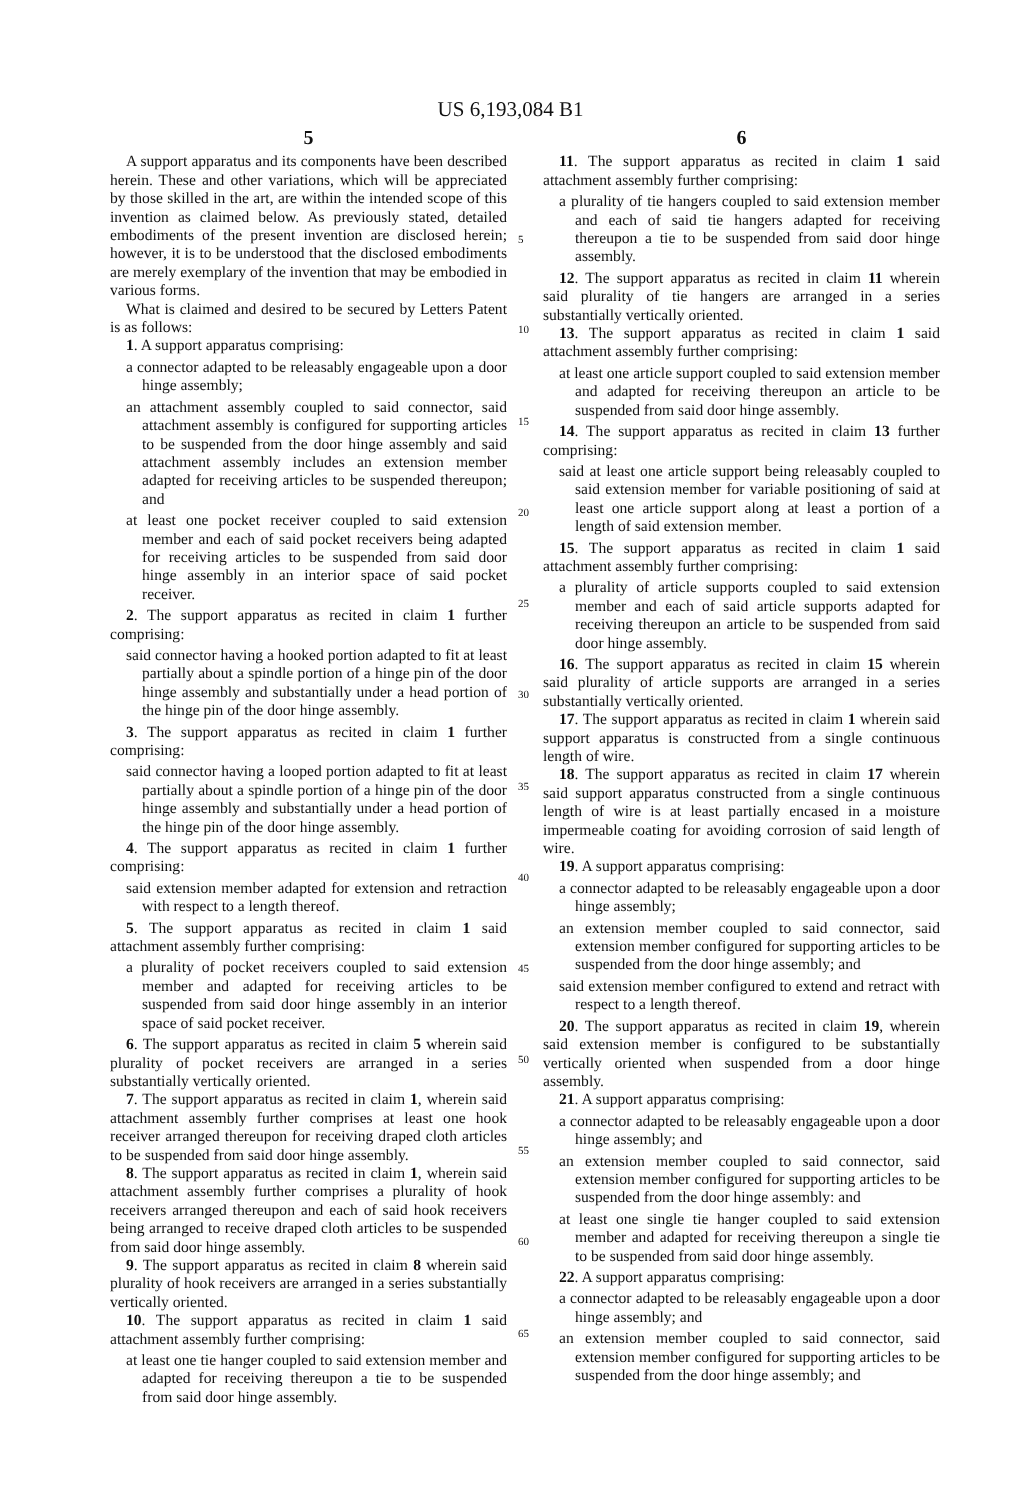US 6,193,084 B1
5
A support apparatus and its components have been described herein. These and other variations, which will be appreciated by those skilled in the art, are within the intended scope of this invention as claimed below. As previously stated, detailed embodiments of the present invention are disclosed herein; however, it is to be understood that the disclosed embodiments are merely exemplary of the invention that may be embodied in various forms.
What is claimed and desired to be secured by Letters Patent is as follows:
1. A support apparatus comprising:
a connector adapted to be releasably engageable upon a door hinge assembly;
an attachment assembly coupled to said connector, said attachment assembly is configured for supporting articles to be suspended from the door hinge assembly and said attachment assembly includes an extension member adapted for receiving articles to be suspended thereupon; and
at least one pocket receiver coupled to said extension member and each of said pocket receivers being adapted for receiving articles to be suspended from said door hinge assembly in an interior space of said pocket receiver.
2. The support apparatus as recited in claim 1 further comprising:
said connector having a hooked portion adapted to fit at least partially about a spindle portion of a hinge pin of the door hinge assembly and substantially under a head portion of the hinge pin of the door hinge assembly.
3. The support apparatus as recited in claim 1 further comprising:
said connector having a looped portion adapted to fit at least partially about a spindle portion of a hinge pin of the door hinge assembly and substantially under a head portion of the hinge pin of the door hinge assembly.
4. The support apparatus as recited in claim 1 further comprising:
said extension member adapted for extension and retraction with respect to a length thereof.
5. The support apparatus as recited in claim 1 said attachment assembly further comprising:
a plurality of pocket receivers coupled to said extension member and adapted for receiving articles to be suspended from said door hinge assembly in an interior space of said pocket receiver.
6. The support apparatus as recited in claim 5 wherein said plurality of pocket receivers are arranged in a series substantially vertically oriented.
7. The support apparatus as recited in claim 1, wherein said attachment assembly further comprises at least one hook receiver arranged thereupon for receiving draped cloth articles to be suspended from said door hinge assembly.
8. The support apparatus as recited in claim 1, wherein said attachment assembly further comprises a plurality of hook receivers arranged thereupon and each of said hook receivers being arranged to receive draped cloth articles to be suspended from said door hinge assembly.
9. The support apparatus as recited in claim 8 wherein said plurality of hook receivers are arranged in a series substantially vertically oriented.
10. The support apparatus as recited in claim 1 said attachment assembly further comprising:
at least one tie hanger coupled to said extension member and adapted for receiving thereupon a tie to be suspended from said door hinge assembly.
5
10
15
20
25
30
35
40
45
50
55
60
65
6
11. The support apparatus as recited in claim 1 said attachment assembly further comprising:
a plurality of tie hangers coupled to said extension member and each of said tie hangers adapted for receiving thereupon a tie to be suspended from said door hinge assembly.
12. The support apparatus as recited in claim 11 wherein said plurality of tie hangers are arranged in a series substantially vertically oriented.
13. The support apparatus as recited in claim 1 said attachment assembly further comprising:
at least one article support coupled to said extension member and adapted for receiving thereupon an article to be suspended from said door hinge assembly.
14. The support apparatus as recited in claim 13 further comprising:
said at least one article support being releasably coupled to said extension member for variable positioning of said at least one article support along at least a portion of a length of said extension member.
15. The support apparatus as recited in claim 1 said attachment assembly further comprising:
a plurality of article supports coupled to said extension member and each of said article supports adapted for receiving thereupon an article to be suspended from said door hinge assembly.
16. The support apparatus as recited in claim 15 wherein said plurality of article supports are arranged in a series substantially vertically oriented.
17. The support apparatus as recited in claim 1 wherein said support apparatus is constructed from a single continuous length of wire.
18. The support apparatus as recited in claim 17 wherein said support apparatus constructed from a single continuous length of wire is at least partially encased in a moisture impermeable coating for avoiding corrosion of said length of wire.
19. A support apparatus comprising:
a connector adapted to be releasably engageable upon a door hinge assembly;
an extension member coupled to said connector, said extension member configured for supporting articles to be suspended from the door hinge assembly; and
said extension member configured to extend and retract with respect to a length thereof.
20. The support apparatus as recited in claim 19, wherein said extension member is configured to be substantially vertically oriented when suspended from a door hinge assembly.
21. A support apparatus comprising:
a connector adapted to be releasably engageable upon a door hinge assembly; and
an extension member coupled to said connector, said extension member configured for supporting articles to be suspended from the door hinge assembly: and
at least one single tie hanger coupled to said extension member and adapted for receiving thereupon a single tie to be suspended from said door hinge assembly.
22. A support apparatus comprising:
a connector adapted to be releasably engageable upon a door hinge assembly; and
an extension member coupled to said connector, said extension member configured for supporting articles to be suspended from the door hinge assembly; and